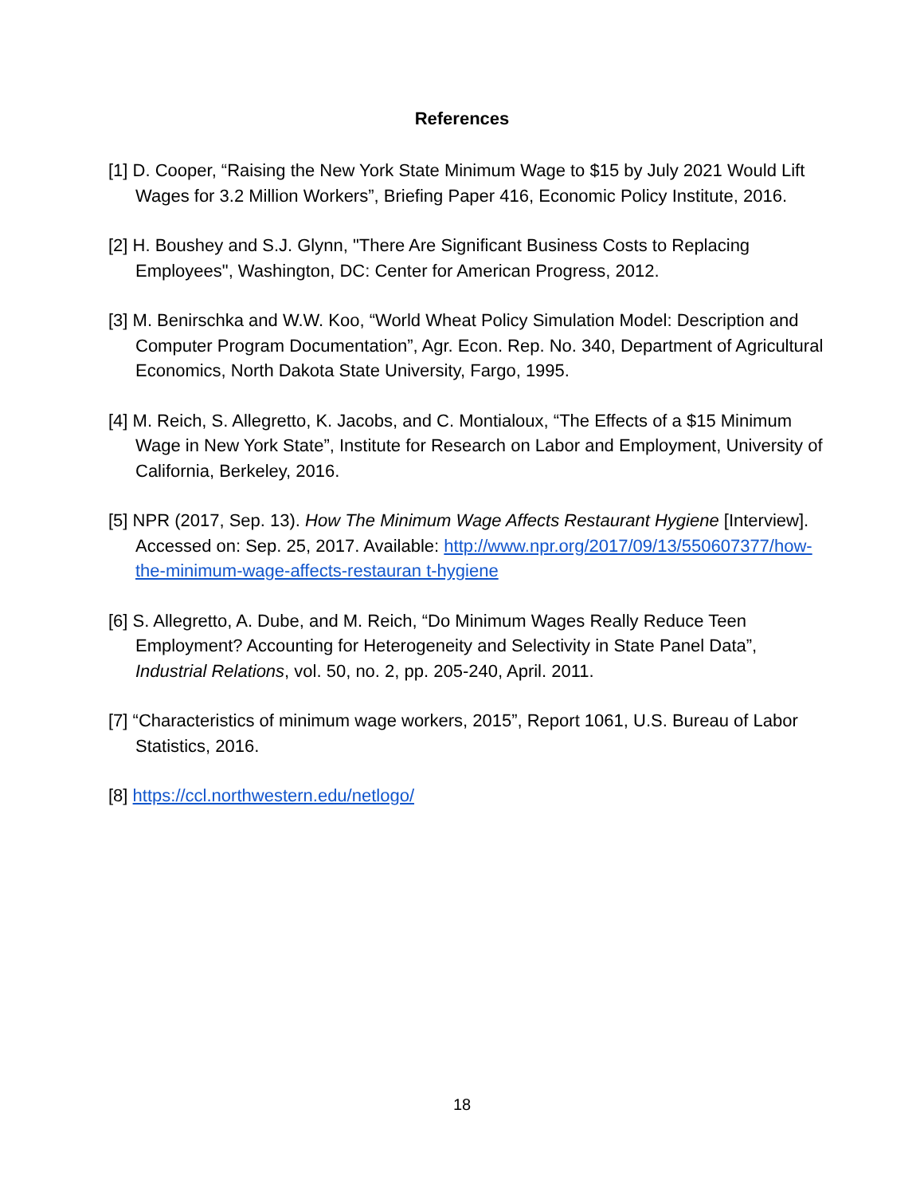References
[1] D. Cooper, “Raising the New York State Minimum Wage to $15 by July 2021 Would Lift Wages for 3.2 Million Workers”, Briefing Paper 416, Economic Policy Institute, 2016.
[2] H. Boushey and S.J. Glynn, "There Are Significant Business Costs to Replacing Employees", Washington, DC: Center for American Progress, 2012.
[3] M. Benirschka and W.W. Koo, “World Wheat Policy Simulation Model: Description and Computer Program Documentation”, Agr. Econ. Rep. No. 340, Department of Agricultural Economics, North Dakota State University, Fargo, 1995.
[4] M. Reich, S. Allegretto, K. Jacobs, and C. Montialoux, “The Effects of a $15 Minimum Wage in New York State”, Institute for Research on Labor and Employment, University of California, Berkeley, 2016.
[5] NPR (2017, Sep. 13). How The Minimum Wage Affects Restaurant Hygiene [Interview]. Accessed on: Sep. 25, 2017. Available: http://www.npr.org/2017/09/13/550607377/how-the-minimum-wage-affects-restauran t-hygiene
[6] S. Allegretto, A. Dube, and M. Reich, “Do Minimum Wages Really Reduce Teen Employment? Accounting for Heterogeneity and Selectivity in State Panel Data”, Industrial Relations, vol. 50, no. 2, pp. 205-240, April. 2011.
[7] “Characteristics of minimum wage workers, 2015”, Report 1061, U.S. Bureau of Labor Statistics, 2016.
[8] https://ccl.northwestern.edu/netlogo/
18